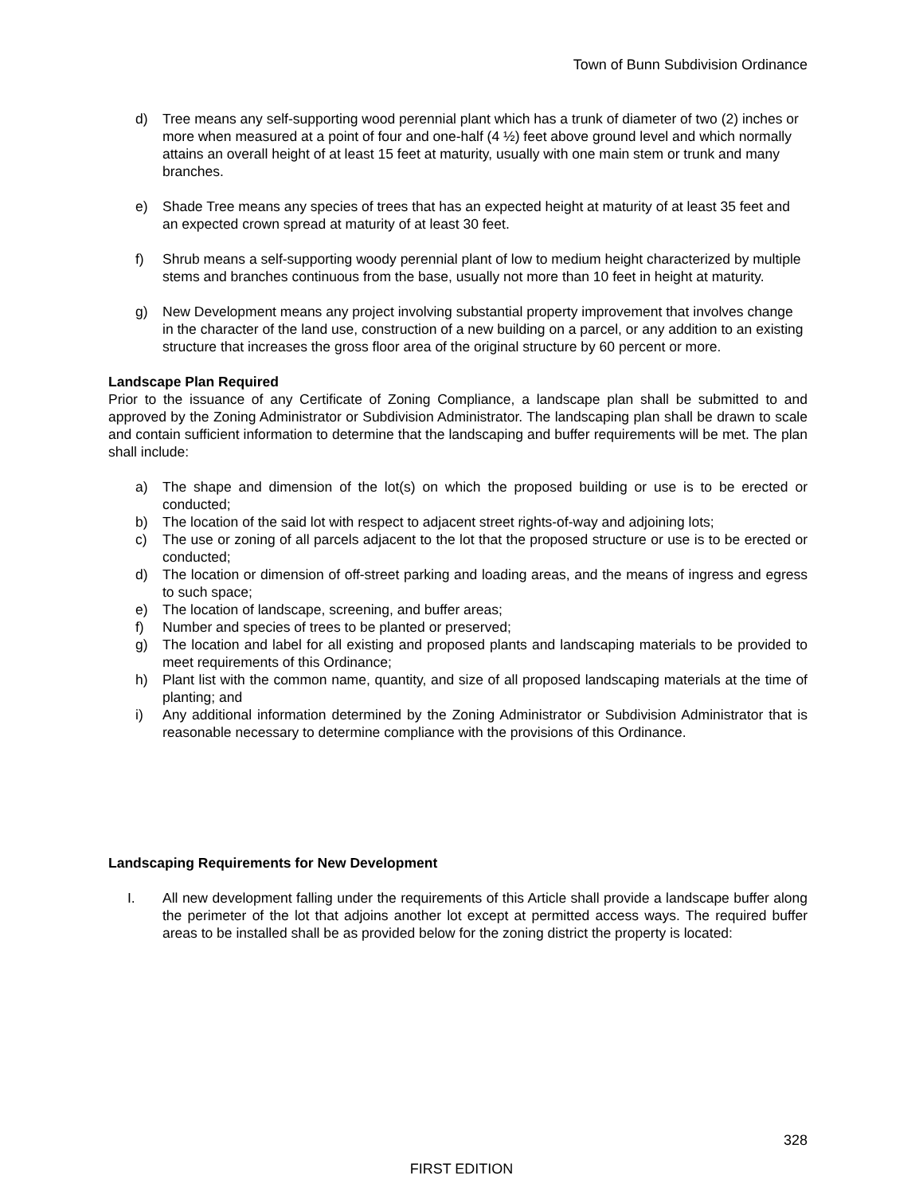Town of Bunn Subdivision Ordinance
d) Tree means any self-supporting wood perennial plant which has a trunk of diameter of two (2) inches or more when measured at a point of four and one-half (4 ½) feet above ground level and which normally attains an overall height of at least 15 feet at maturity, usually with one main stem or trunk and many branches.
e) Shade Tree means any species of trees that has an expected height at maturity of at least 35 feet and an expected crown spread at maturity of at least 30 feet.
f) Shrub means a self-supporting woody perennial plant of low to medium height characterized by multiple stems and branches continuous from the base, usually not more than 10 feet in height at maturity.
g) New Development means any project involving substantial property improvement that involves change in the character of the land use, construction of a new building on a parcel, or any addition to an existing structure that increases the gross floor area of the original structure by 60 percent or more.
Landscape Plan Required
Prior to the issuance of any Certificate of Zoning Compliance, a landscape plan shall be submitted to and approved by the Zoning Administrator or Subdivision Administrator. The landscaping plan shall be drawn to scale and contain sufficient information to determine that the landscaping and buffer requirements will be met. The plan shall include:
a) The shape and dimension of the lot(s) on which the proposed building or use is to be erected or conducted;
b) The location of the said lot with respect to adjacent street rights-of-way and adjoining lots;
c) The use or zoning of all parcels adjacent to the lot that the proposed structure or use is to be erected or conducted;
d) The location or dimension of off-street parking and loading areas, and the means of ingress and egress to such space;
e) The location of landscape, screening, and buffer areas;
f) Number and species of trees to be planted or preserved;
g) The location and label for all existing and proposed plants and landscaping materials to be provided to meet requirements of this Ordinance;
h) Plant list with the common name, quantity, and size of all proposed landscaping materials at the time of planting; and
i) Any additional information determined by the Zoning Administrator or Subdivision Administrator that is reasonable necessary to determine compliance with the provisions of this Ordinance.
Landscaping Requirements for New Development
I. All new development falling under the requirements of this Article shall provide a landscape buffer along the perimeter of the lot that adjoins another lot except at permitted access ways. The required buffer areas to be installed shall be as provided below for the zoning district the property is located:
328
FIRST EDITION